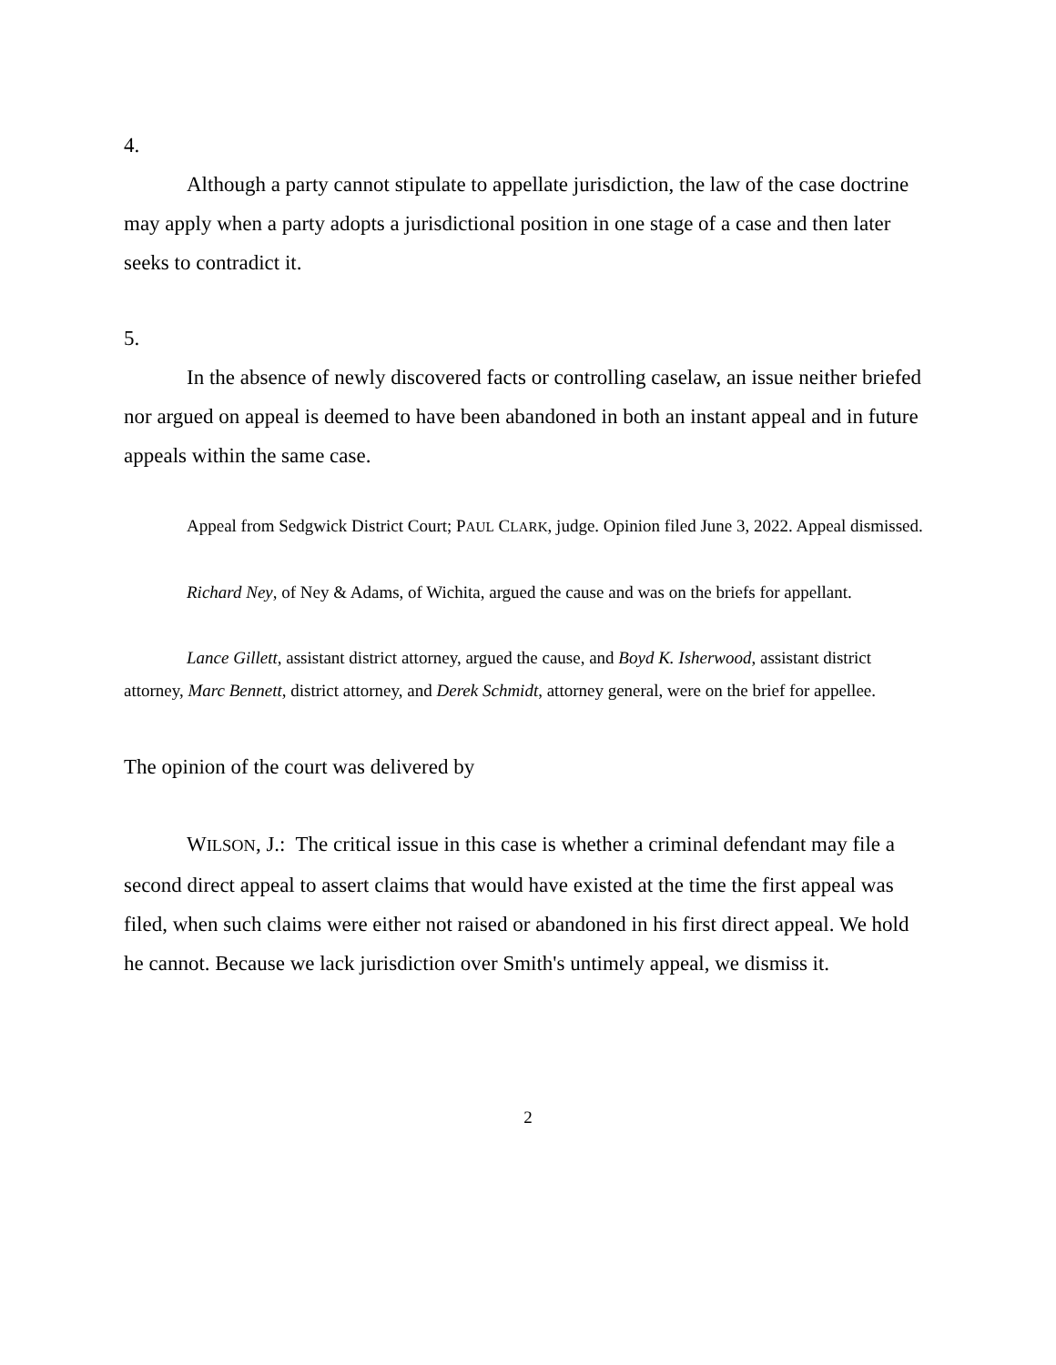4.
Although a party cannot stipulate to appellate jurisdiction, the law of the case doctrine may apply when a party adopts a jurisdictional position in one stage of a case and then later seeks to contradict it.
5.
In the absence of newly discovered facts or controlling caselaw, an issue neither briefed nor argued on appeal is deemed to have been abandoned in both an instant appeal and in future appeals within the same case.
Appeal from Sedgwick District Court; PAUL CLARK, judge. Opinion filed June 3, 2022. Appeal dismissed.
Richard Ney, of Ney & Adams, of Wichita, argued the cause and was on the briefs for appellant.
Lance Gillett, assistant district attorney, argued the cause, and Boyd K. Isherwood, assistant district attorney, Marc Bennett, district attorney, and Derek Schmidt, attorney general, were on the brief for appellee.
The opinion of the court was delivered by
WILSON, J.: The critical issue in this case is whether a criminal defendant may file a second direct appeal to assert claims that would have existed at the time the first appeal was filed, when such claims were either not raised or abandoned in his first direct appeal. We hold he cannot. Because we lack jurisdiction over Smith's untimely appeal, we dismiss it.
2